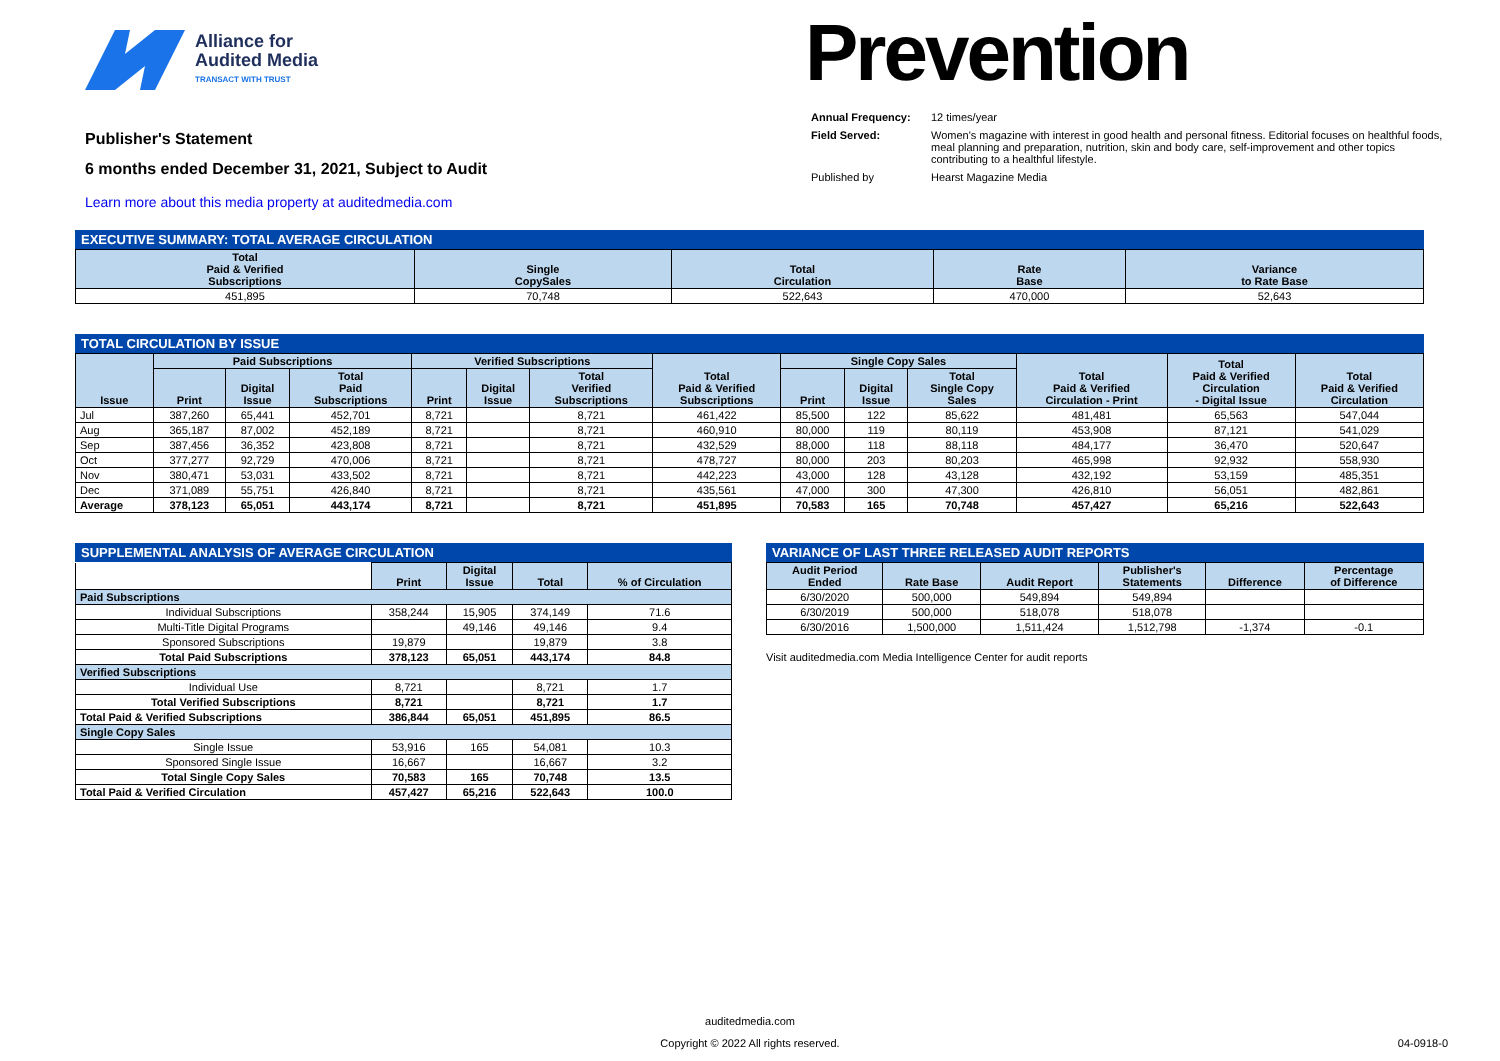Alliance for
Audited Media
TRANSACT WITH TRUST
Publisher's Statement
6 months ended December 31, 2021, Subject to Audit
Learn more about this media property at auditedmedia.com
Prevention
| Annual Frequency: | 12 times/year |
| Field Served: | Women's magazine with interest in good health and personal fitness. Editorial focuses on healthful foods, meal planning and preparation, nutrition, skin and body care, self-improvement and other topics contributing to a healthful lifestyle. |
| Published by | Hearst Magazine Media |
EXECUTIVE SUMMARY: TOTAL AVERAGE CIRCULATION
| Total Paid & Verified Subscriptions | Single CopySales | Total Circulation | Rate Base | Variance to Rate Base |
| --- | --- | --- | --- | --- |
| 451,895 | 70,748 | 522,643 | 470,000 | 52,643 |
TOTAL CIRCULATION BY ISSUE
| Issue | Paid Subscriptions | | | Verified Subscriptions | | | Total Paid & Verified Subscriptions | Single Copy Sales | | | Total Paid & Verified Circulation - Print | Total Paid & Verified Circulation - Digital Issue | Total Paid & Verified Circulation |
| --- | --- | --- | --- | --- | --- | --- | --- | --- | --- | --- | --- | --- | --- |
| | Print | Digital Issue | Total Paid Subscriptions | Print | Digital Issue | Total Verified Subscriptions | | Print | Digital Issue | Total Single Copy Sales | | | |
| Jul | 387,260 | 65,441 | 452,701 | 8,721 | | 8,721 | 461,422 | 85,500 | 122 | 85,622 | 481,481 | 65,563 | 547,044 |
| Aug | 365,187 | 87,002 | 452,189 | 8,721 | | 8,721 | 460,910 | 80,000 | 119 | 80,119 | 453,908 | 87,121 | 541,029 |
| Sep | 387,456 | 36,352 | 423,808 | 8,721 | | 8,721 | 432,529 | 88,000 | 118 | 88,118 | 484,177 | 36,470 | 520,647 |
| Oct | 377,277 | 92,729 | 470,006 | 8,721 | | 8,721 | 478,727 | 80,000 | 203 | 80,203 | 465,998 | 92,932 | 558,930 |
| Nov | 380,471 | 53,031 | 433,502 | 8,721 | | 8,721 | 442,223 | 43,000 | 128 | 43,128 | 432,192 | 53,159 | 485,351 |
| Dec | 371,089 | 55,751 | 426,840 | 8,721 | | 8,721 | 435,561 | 47,000 | 300 | 47,300 | 426,810 | 56,051 | 482,861 |
| Average | 378,123 | 65,051 | 443,174 | 8,721 | | 8,721 | 451,895 | 70,583 | 165 | 70,748 | 457,427 | 65,216 | 522,643 |
SUPPLEMENTAL ANALYSIS OF AVERAGE CIRCULATION
| | Print | Digital Issue | Total | % of Circulation |
| --- | --- | --- | --- | --- |
| Paid Subscriptions | | | | |
| Individual Subscriptions | 358,244 | 15,905 | 374,149 | 71.6 |
| Multi-Title Digital Programs | | 49,146 | 49,146 | 9.4 |
| Sponsored Subscriptions | 19,879 | | 19,879 | 3.8 |
| Total Paid Subscriptions | 378,123 | 65,051 | 443,174 | 84.8 |
| Verified Subscriptions | | | | |
| Individual Use | 8,721 | | 8,721 | 1.7 |
| Total Verified Subscriptions | 8,721 | | 8,721 | 1.7 |
| Total Paid & Verified Subscriptions | 386,844 | 65,051 | 451,895 | 86.5 |
| Single Copy Sales | | | | |
| Single Issue | 53,916 | 165 | 54,081 | 10.3 |
| Sponsored Single Issue | 16,667 | | 16,667 | 3.2 |
| Total Single Copy Sales | 70,583 | 165 | 70,748 | 13.5 |
| Total Paid & Verified Circulation | 457,427 | 65,216 | 522,643 | 100.0 |
VARIANCE OF LAST THREE RELEASED AUDIT REPORTS
| Audit Period Ended | Rate Base | Audit Report | Publisher's Statements | Difference | Percentage of Difference |
| --- | --- | --- | --- | --- | --- |
| 6/30/2020 | 500,000 | 549,894 | 549,894 | | |
| 6/30/2019 | 500,000 | 518,078 | 518,078 | | |
| 6/30/2016 | 1,500,000 | 1,511,424 | 1,512,798 | -1,374 | -0.1 |
Visit auditedmedia.com Media Intelligence Center for audit reports
auditedmedia.com
Copyright © 2022 All rights reserved. 04-0918-0